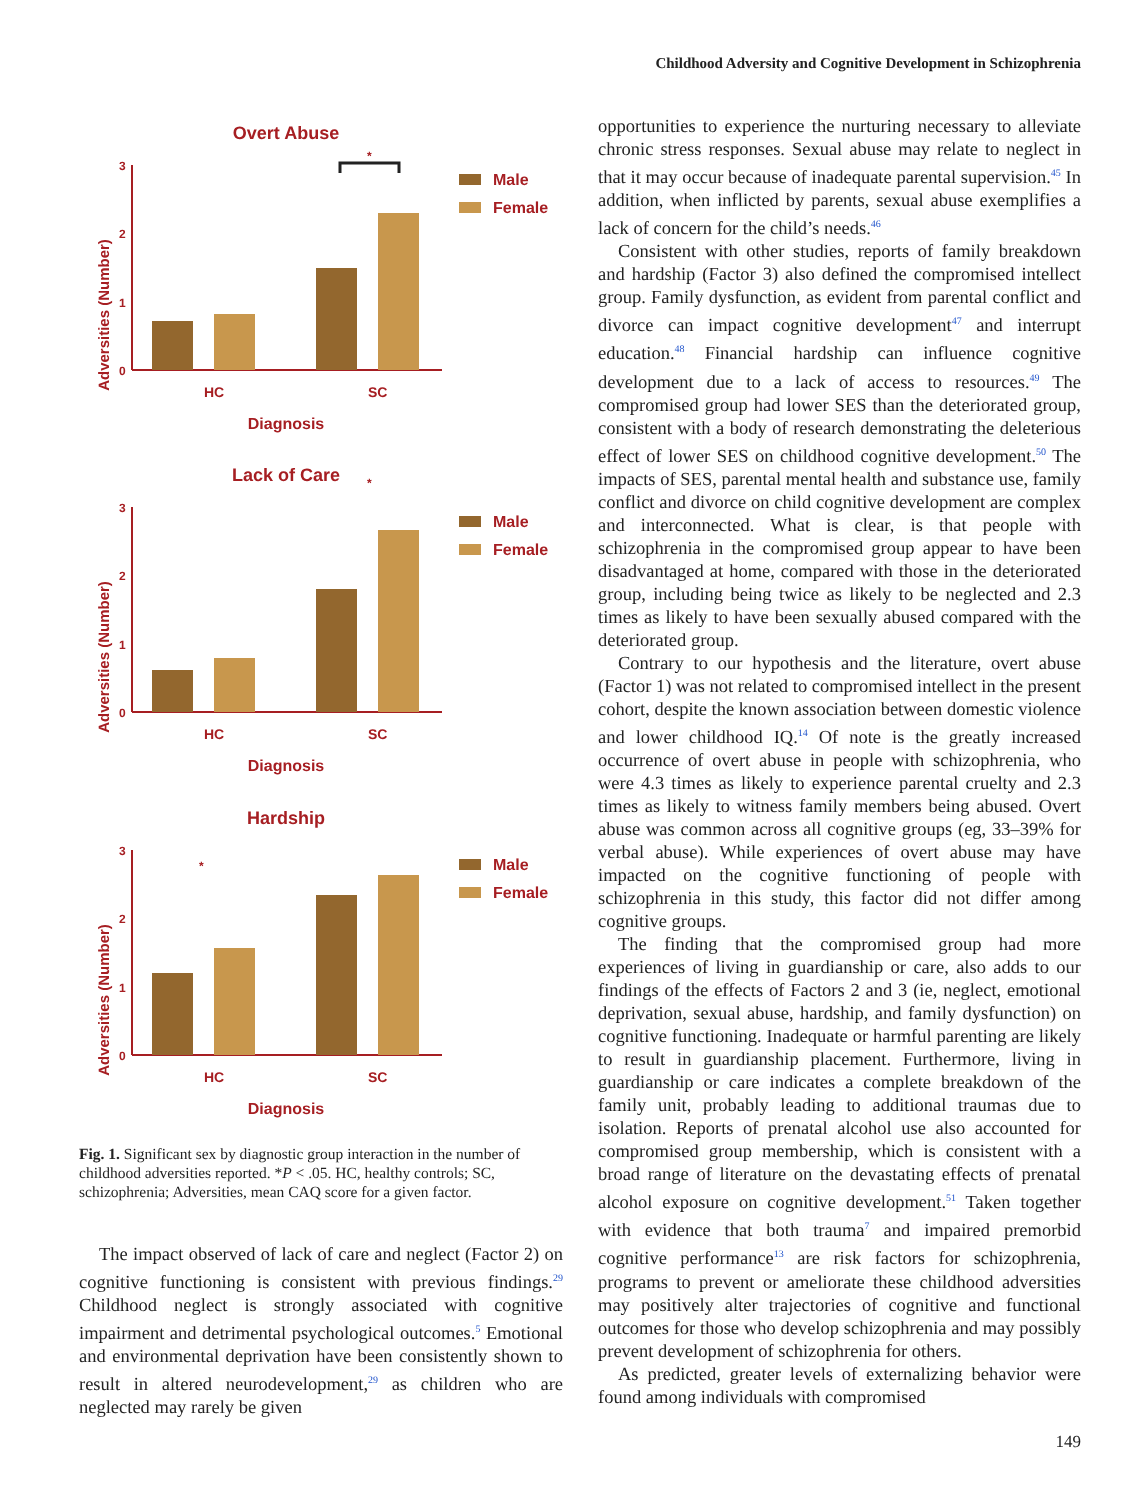Childhood Adversity and Cognitive Development in Schizophrenia
Overt Abuse
Adversities (Number)
0
1
2
3
*
Male
Female
HC
SC
Diagnosis
Lack of Care
Adversities (Number)
0
1
2
3
HC
SC
Diagnosis
*
Male
Female
Hardship
Adversities (Number)
0
1
2
3
HC
SC
Diagnosis
*
Male
Female
Fig. 1. Significant sex by diagnostic group interaction in the number of childhood adversities reported. *P < .05. HC, healthy controls; SC, schizophrenia; Adversities, mean CAQ score for a given factor.
The impact observed of lack of care and neglect (Factor 2) on cognitive functioning is consistent with previous findings.<sup>29</sup> Childhood neglect is strongly associated with cognitive impairment and detrimental psychological outcomes.<sup>5</sup> Emotional and environmental deprivation have been consistently shown to result in altered neurodevelopment,<sup>29</sup> as children who are neglected may rarely be given
opportunities to experience the nurturing necessary to alleviate chronic stress responses. Sexual abuse may relate to neglect in that it may occur because of inadequate parental supervision.<sup>45</sup> In addition, when inflicted by parents, sexual abuse exemplifies a lack of concern for the child’s needs.<sup>46</sup>
Consistent with other studies, reports of family breakdown and hardship (Factor 3) also defined the compromised intellect group. Family dysfunction, as evident from parental conflict and divorce can impact cognitive development<sup>47</sup> and interrupt education.<sup>48</sup> Financial hardship can influence cognitive development due to a lack of access to resources.<sup>49</sup> The compromised group had lower SES than the deteriorated group, consistent with a body of research demonstrating the deleterious effect of lower SES on childhood cognitive development.<sup>50</sup> The impacts of SES, parental mental health and substance use, family conflict and divorce on child cognitive development are complex and interconnected. What is clear, is that people with schizophrenia in the compromised group appear to have been disadvantaged at home, compared with those in the deteriorated group, including being twice as likely to be neglected and 2.3 times as likely to have been sexually abused compared with the deteriorated group.
Contrary to our hypothesis and the literature, overt abuse (Factor 1) was not related to compromised intellect in the present cohort, despite the known association between domestic violence and lower childhood IQ.<sup>14</sup> Of note is the greatly increased occurrence of overt abuse in people with schizophrenia, who were 4.3 times as likely to experience parental cruelty and 2.3 times as likely to witness family members being abused. Overt abuse was common across all cognitive groups (eg, 33–39% for verbal abuse). While experiences of overt abuse may have impacted on the cognitive functioning of people with schizophrenia in this study, this factor did not differ among cognitive groups.
The finding that the compromised group had more experiences of living in guardianship or care, also adds to our findings of the effects of Factors 2 and 3 (ie, neglect, emotional deprivation, sexual abuse, hardship, and family dysfunction) on cognitive functioning. Inadequate or harmful parenting are likely to result in guardianship placement. Furthermore, living in guardianship or care indicates a complete breakdown of the family unit, probably leading to additional traumas due to isolation. Reports of prenatal alcohol use also accounted for compromised group membership, which is consistent with a broad range of literature on the devastating effects of prenatal alcohol exposure on cognitive development.<sup>51</sup> Taken together with evidence that both trauma<sup>7</sup> and impaired premorbid cognitive performance<sup>13</sup> are risk factors for schizophrenia, programs to prevent or ameliorate these childhood adversities may positively alter trajectories of cognitive and functional outcomes for those who develop schizophrenia and may possibly prevent development of schizophrenia for others.
As predicted, greater levels of externalizing behavior were found among individuals with compromised
149